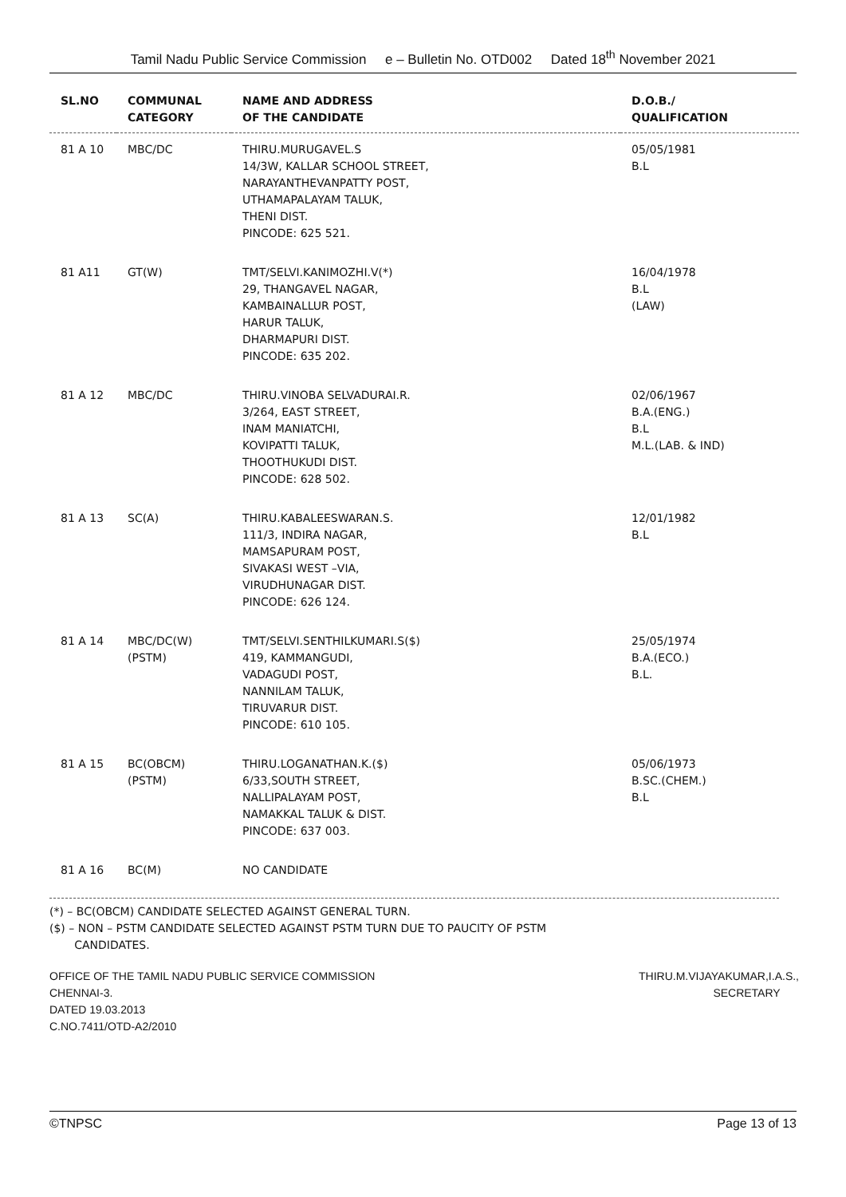Tamil Nadu Public Service Commission e – Bulletin No. OTD002 Dated 18<sup>th</sup> November 2021
| SL.NO | COMMUNAL CATEGORY | NAME AND ADDRESS OF THE CANDIDATE | D.O.B./ QUALIFICATION |
| --- | --- | --- | --- |
| 81 A 10 | MBC/DC | THIRU.MURUGAVEL.S 14/3W, KALLAR SCHOOL STREET, NARAYANTHEVANPATTY POST, UTHAMAPALAYAM TALUK, THENI DIST. PINCODE: 625 521. | 05/05/1981 B.L |
| 81 A11 | GT(W) | TMT/SELVI.KANIMOZHI.V(*) 29, THANGAVEL NAGAR, KAMBAINALLUR POST, HARUR TALUK, DHARMAPURI DIST. PINCODE: 635 202. | 16/04/1978 B.L (LAW) |
| 81 A 12 | MBC/DC | THIRU.VINOBA SELVADURAI.R. 3/264, EAST STREET, INAM MANIATCHI, KOVIPATTI TALUK, THOOTHUKUDI DIST. PINCODE: 628 502. | 02/06/1967 B.A.(ENG.) B.L M.L.(LAB. & IND) |
| 81 A 13 | SC(A) | THIRU.KABALEESWARAN.S. 111/3, INDIRA NAGAR, MAMSAPURAM POST, SIVAKASI WEST –VIA, VIRUDHUNAGAR DIST. PINCODE: 626 124. | 12/01/1982 B.L |
| 81 A 14 | MBC/DC(W) (PSTM) | TMT/SELVI.SENTHILKUMARI.S($) 419, KAMMANGUDI, VADAGUDI POST, NANNILAM TALUK, TIRUVARUR DIST. PINCODE: 610 105. | 25/05/1974 B.A.(ECO.) B.L. |
| 81 A 15 | BC(OBCM) (PSTM) | THIRU.LOGANATHAN.K.($) 6/33,SOUTH STREET, NALLIPALAYAM POST, NAMAKKAL TALUK & DIST. PINCODE: 637 003. | 05/06/1973 B.SC.(CHEM.) B.L |
| 81 A 16 | BC(M) | NO CANDIDATE | |
(*) – BC(OBCM) CANDIDATE SELECTED AGAINST GENERAL TURN.
($) – NON – PSTM CANDIDATE SELECTED AGAINST PSTM TURN DUE TO PAUCITY OF PSTM
CANDIDATES.
OFFICE OF THE TAMIL NADU PUBLIC SERVICE COMMISSION
CHENNAI-3.
DATED 19.03.2013
C.NO.7411/OTD-A2/2010
THIRU.M.VIJAYAKUMAR,I.A.S.,
SECRETARY
©TNPSC Page 13 of 13